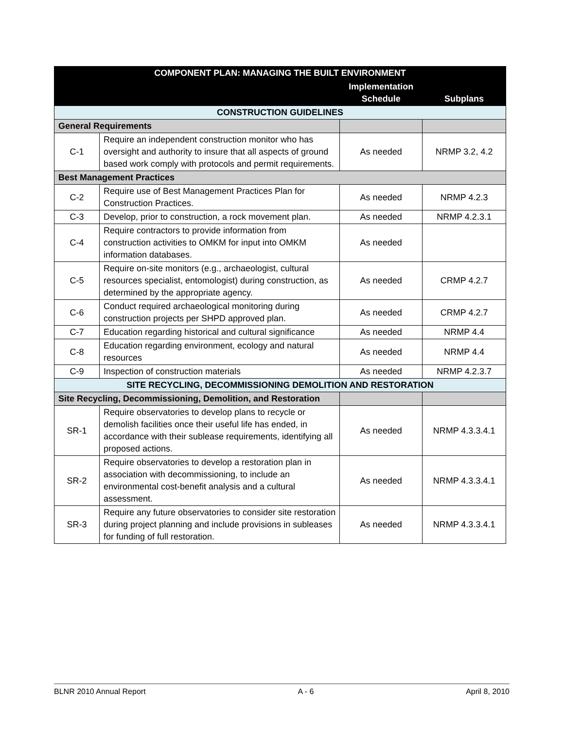| COMPONENT PLAN: MANAGING THE BUILT ENVIRONMENT | | | |
| --- | --- | --- | --- |
| | | Implementation Schedule | Subplans |
| CONSTRUCTION GUIDELINES | | | |
| General Requirements | | | |
| C-1 | Require an independent construction monitor who has oversight and authority to insure that all aspects of ground based work comply with protocols and permit requirements. | As needed | NRMP 3.2, 4.2 |
| Best Management Practices | | | |
| C-2 | Require use of Best Management Practices Plan for Construction Practices. | As needed | NRMP 4.2.3 |
| C-3 | Develop, prior to construction, a rock movement plan. | As needed | NRMP 4.2.3.1 |
| C-4 | Require contractors to provide information from construction activities to OMKM for input into OMKM information databases. | As needed | |
| C-5 | Require on-site monitors (e.g., archaeologist, cultural resources specialist, entomologist) during construction, as determined by the appropriate agency. | As needed | CRMP 4.2.7 |
| C-6 | Conduct required archaeological monitoring during construction projects per SHPD approved plan. | As needed | CRMP 4.2.7 |
| C-7 | Education regarding historical and cultural significance | As needed | NRMP 4.4 |
| C-8 | Education regarding environment, ecology and natural resources | As needed | NRMP 4.4 |
| C-9 | Inspection of construction materials | As needed | NRMP 4.2.3.7 |
| SITE RECYCLING, DECOMMISSIONING DEMOLITION AND RESTORATION | | | |
| Site Recycling, Decommissioning, Demolition, and Restoration | | | |
| SR-1 | Require observatories to develop plans to recycle or demolish facilities once their useful life has ended, in accordance with their sublease requirements, identifying all proposed actions. | As needed | NRMP 4.3.3.4.1 |
| SR-2 | Require observatories to develop a restoration plan in association with decommissioning, to include an environmental cost-benefit analysis and a cultural assessment. | As needed | NRMP 4.3.3.4.1 |
| SR-3 | Require any future observatories to consider site restoration during project planning and include provisions in subleases for funding of full restoration. | As needed | NRMP 4.3.3.4.1 |
BLNR 2010 Annual Report A - 6 April 8, 2010